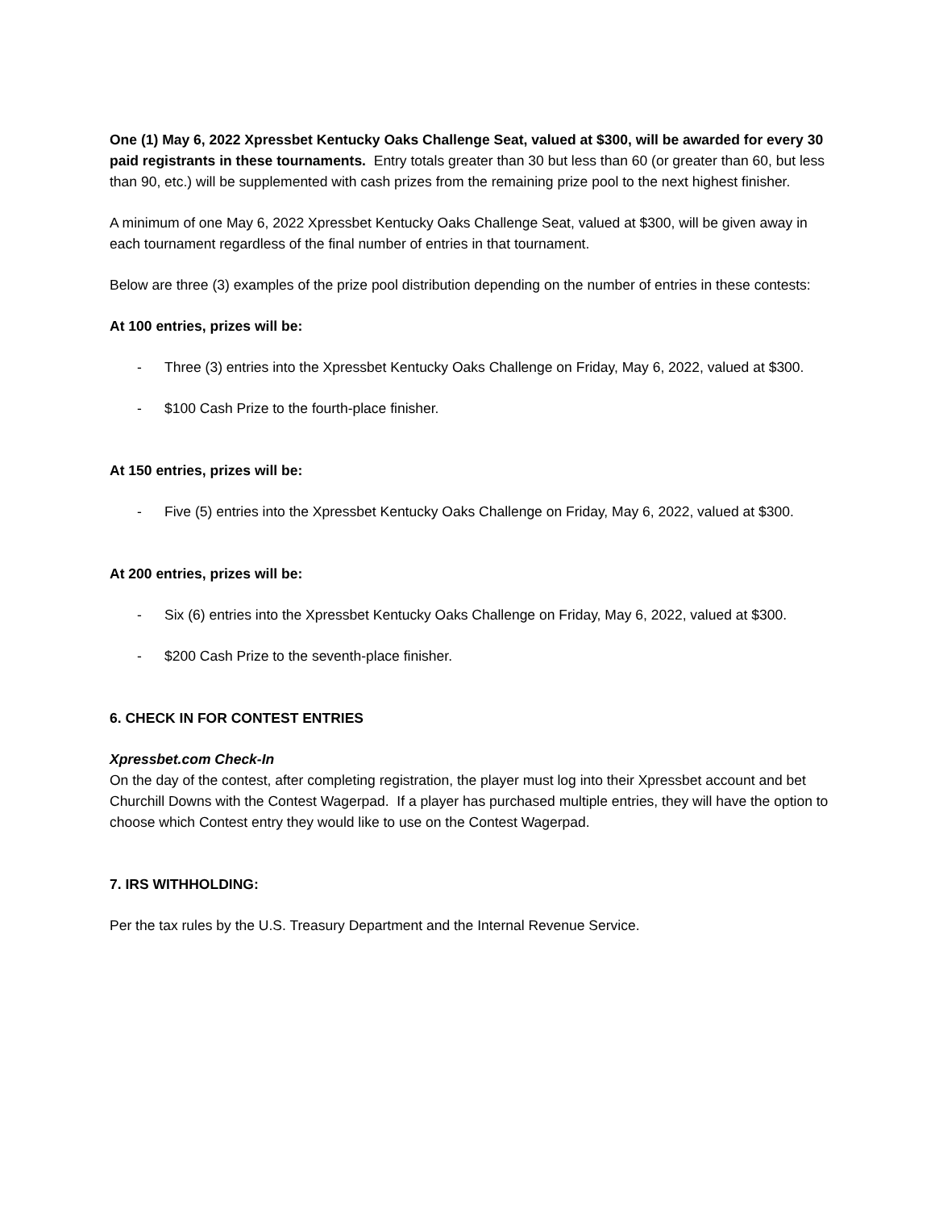One (1) May 6, 2022 Xpressbet Kentucky Oaks Challenge Seat, valued at $300, will be awarded for every 30 paid registrants in these tournaments. Entry totals greater than 30 but less than 60 (or greater than 60, but less than 90, etc.) will be supplemented with cash prizes from the remaining prize pool to the next highest finisher.
A minimum of one May 6, 2022 Xpressbet Kentucky Oaks Challenge Seat, valued at $300, will be given away in each tournament regardless of the final number of entries in that tournament.
Below are three (3) examples of the prize pool distribution depending on the number of entries in these contests:
At 100 entries, prizes will be:
- Three (3) entries into the Xpressbet Kentucky Oaks Challenge on Friday, May 6, 2022, valued at $300.
- $100 Cash Prize to the fourth-place finisher.
At 150 entries, prizes will be:
- Five (5) entries into the Xpressbet Kentucky Oaks Challenge on Friday, May 6, 2022, valued at $300.
At 200 entries, prizes will be:
- Six (6) entries into the Xpressbet Kentucky Oaks Challenge on Friday, May 6, 2022, valued at $300.
- $200 Cash Prize to the seventh-place finisher.
6. CHECK IN FOR CONTEST ENTRIES
Xpressbet.com Check-In
On the day of the contest, after completing registration, the player must log into their Xpressbet account and bet Churchill Downs with the Contest Wagerpad. If a player has purchased multiple entries, they will have the option to choose which Contest entry they would like to use on the Contest Wagerpad.
7. IRS WITHHOLDING:
Per the tax rules by the U.S. Treasury Department and the Internal Revenue Service.